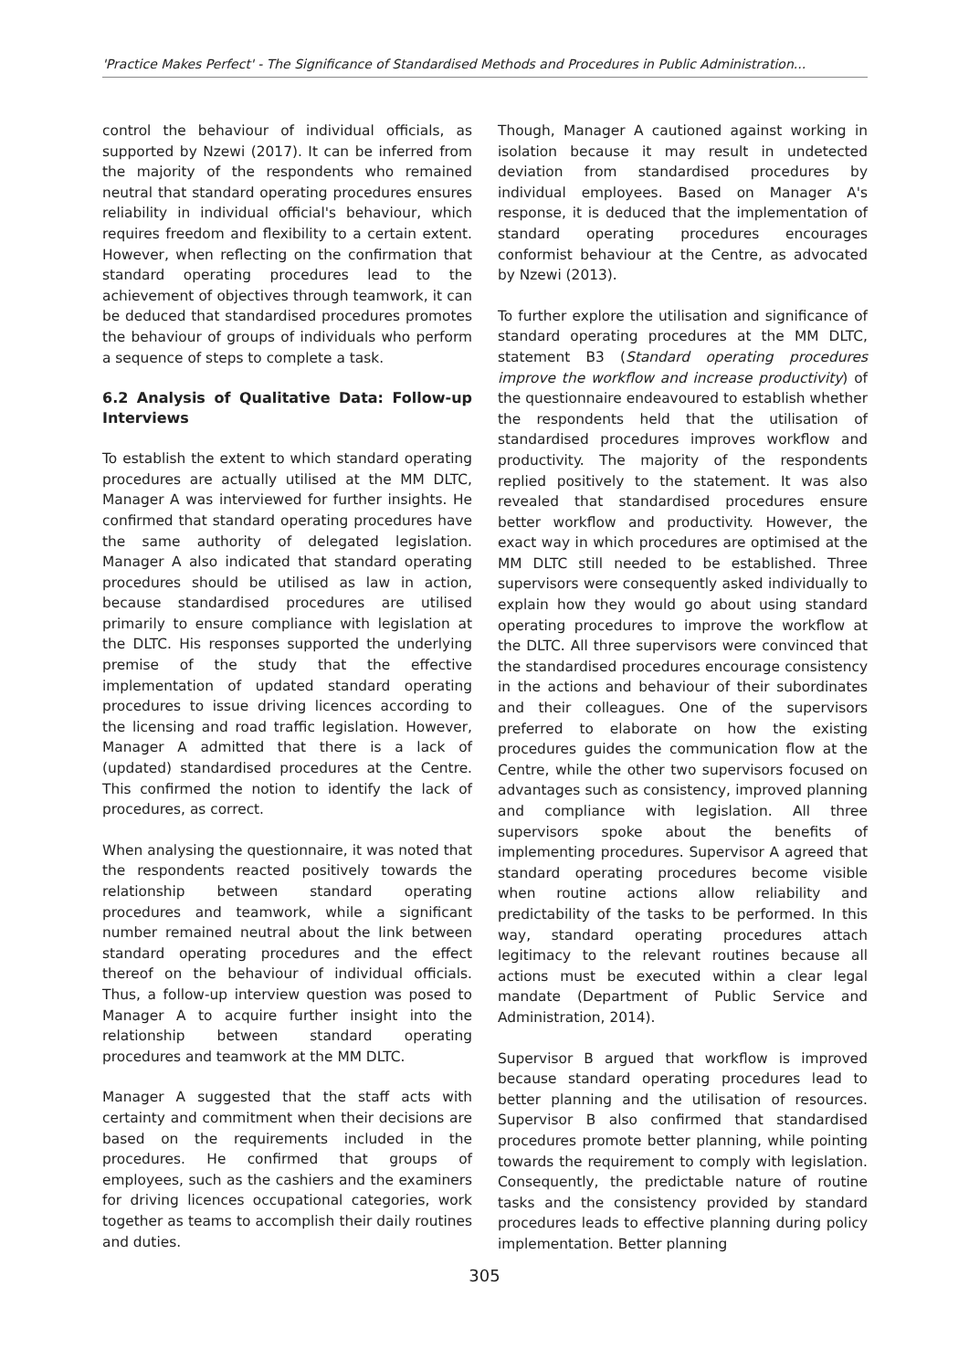'Practice Makes Perfect' - The Significance of Standardised Methods and Procedures in Public Administration...
control the behaviour of individual officials, as supported by Nzewi (2017). It can be inferred from the majority of the respondents who remained neutral that standard operating procedures ensures reliability in individual official's behaviour, which requires freedom and flexibility to a certain extent. However, when reflecting on the confirmation that standard operating procedures lead to the achievement of objectives through teamwork, it can be deduced that standardised procedures promotes the behaviour of groups of individuals who perform a sequence of steps to complete a task.
6.2 Analysis of Qualitative Data: Follow-up Interviews
To establish the extent to which standard operating procedures are actually utilised at the MM DLTC, Manager A was interviewed for further insights. He confirmed that standard operating procedures have the same authority of delegated legislation. Manager A also indicated that standard operating procedures should be utilised as law in action, because standardised procedures are utilised primarily to ensure compliance with legislation at the DLTC. His responses supported the underlying premise of the study that the effective implementation of updated standard operating procedures to issue driving licences according to the licensing and road traffic legislation. However, Manager A admitted that there is a lack of (updated) standardised procedures at the Centre. This confirmed the notion to identify the lack of procedures, as correct.
When analysing the questionnaire, it was noted that the respondents reacted positively towards the relationship between standard operating procedures and teamwork, while a significant number remained neutral about the link between standard operating procedures and the effect thereof on the behaviour of individual officials. Thus, a follow-up interview question was posed to Manager A to acquire further insight into the relationship between standard operating procedures and teamwork at the MM DLTC.
Manager A suggested that the staff acts with certainty and commitment when their decisions are based on the requirements included in the procedures. He confirmed that groups of employees, such as the cashiers and the examiners for driving licences occupational categories, work together as teams to accomplish their daily routines and duties.
Though, Manager A cautioned against working in isolation because it may result in undetected deviation from standardised procedures by individual employees. Based on Manager A's response, it is deduced that the implementation of standard operating procedures encourages conformist behaviour at the Centre, as advocated by Nzewi (2013).
To further explore the utilisation and significance of standard operating procedures at the MM DLTC, statement B3 (Standard operating procedures improve the workflow and increase productivity) of the questionnaire endeavoured to establish whether the respondents held that the utilisation of standardised procedures improves workflow and productivity. The majority of the respondents replied positively to the statement. It was also revealed that standardised procedures ensure better workflow and productivity. However, the exact way in which procedures are optimised at the MM DLTC still needed to be established. Three supervisors were consequently asked individually to explain how they would go about using standard operating procedures to improve the workflow at the DLTC. All three supervisors were convinced that the standardised procedures encourage consistency in the actions and behaviour of their subordinates and their colleagues. One of the supervisors preferred to elaborate on how the existing procedures guides the communication flow at the Centre, while the other two supervisors focused on advantages such as consistency, improved planning and compliance with legislation. All three supervisors spoke about the benefits of implementing procedures. Supervisor A agreed that standard operating procedures become visible when routine actions allow reliability and predictability of the tasks to be performed. In this way, standard operating procedures attach legitimacy to the relevant routines because all actions must be executed within a clear legal mandate (Department of Public Service and Administration, 2014).
Supervisor B argued that workflow is improved because standard operating procedures lead to better planning and the utilisation of resources. Supervisor B also confirmed that standardised procedures promote better planning, while pointing towards the requirement to comply with legislation. Consequently, the predictable nature of routine tasks and the consistency provided by standard procedures leads to effective planning during policy implementation. Better planning
305